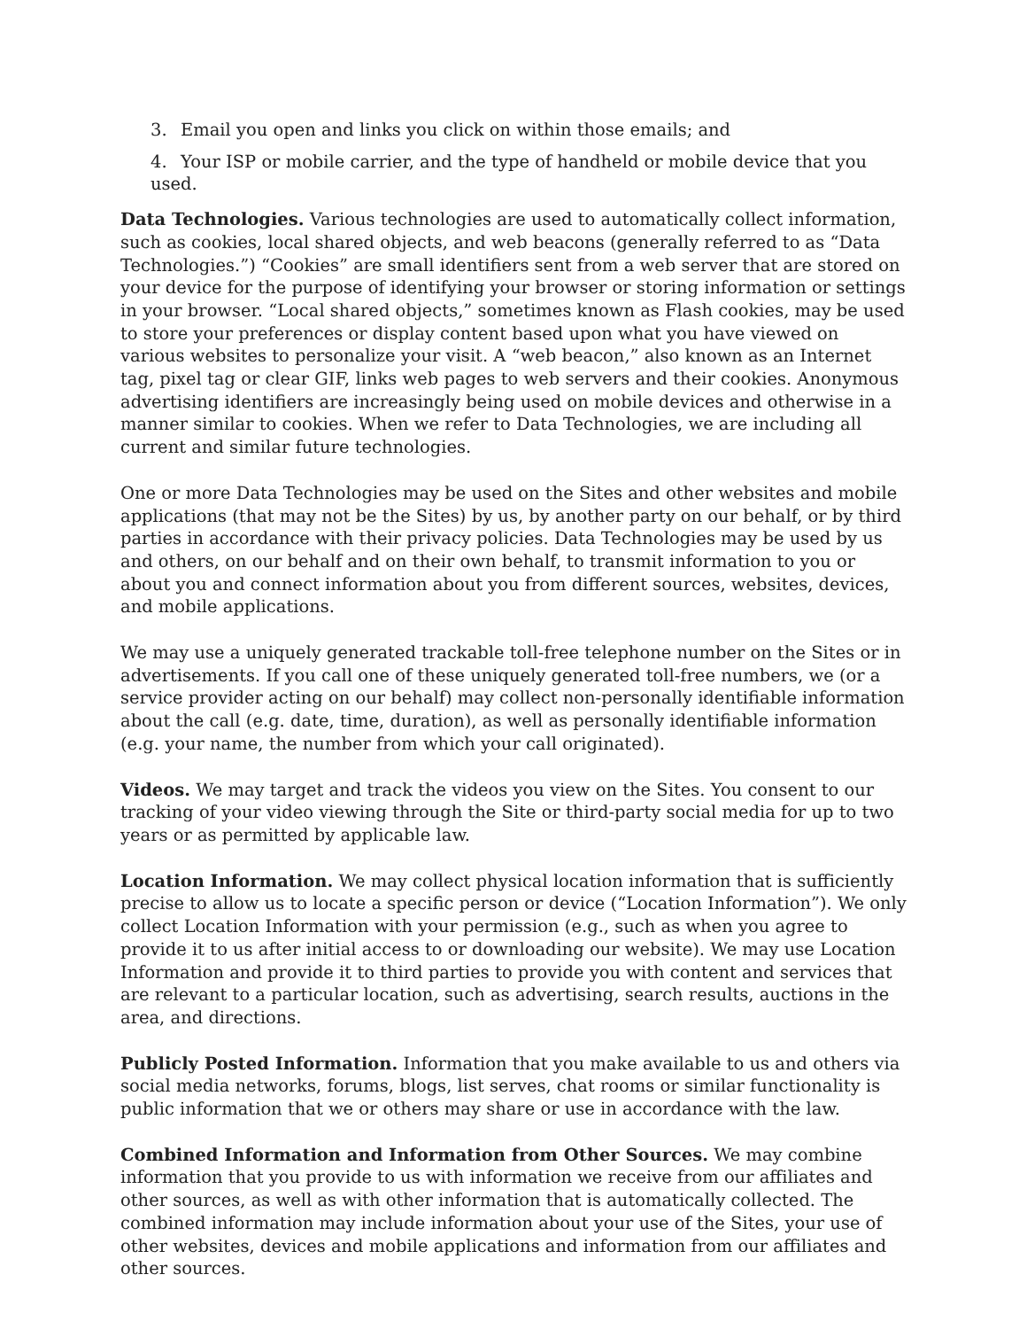3. Email you open and links you click on within those emails; and
4. Your ISP or mobile carrier, and the type of handheld or mobile device that you used.
Data Technologies. Various technologies are used to automatically collect information, such as cookies, local shared objects, and web beacons (generally referred to as “Data Technologies.”) “Cookies” are small identifiers sent from a web server that are stored on your device for the purpose of identifying your browser or storing information or settings in your browser. “Local shared objects,” sometimes known as Flash cookies, may be used to store your preferences or display content based upon what you have viewed on various websites to personalize your visit. A “web beacon,” also known as an Internet tag, pixel tag or clear GIF, links web pages to web servers and their cookies. Anonymous advertising identifiers are increasingly being used on mobile devices and otherwise in a manner similar to cookies. When we refer to Data Technologies, we are including all current and similar future technologies.
One or more Data Technologies may be used on the Sites and other websites and mobile applications (that may not be the Sites) by us, by another party on our behalf, or by third parties in accordance with their privacy policies. Data Technologies may be used by us and others, on our behalf and on their own behalf, to transmit information to you or about you and connect information about you from different sources, websites, devices, and mobile applications.
We may use a uniquely generated trackable toll-free telephone number on the Sites or in advertisements. If you call one of these uniquely generated toll-free numbers, we (or a service provider acting on our behalf) may collect non-personally identifiable information about the call (e.g. date, time, duration), as well as personally identifiable information (e.g. your name, the number from which your call originated).
Videos. We may target and track the videos you view on the Sites. You consent to our tracking of your video viewing through the Site or third-party social media for up to two years or as permitted by applicable law.
Location Information. We may collect physical location information that is sufficiently precise to allow us to locate a specific person or device (“Location Information”). We only collect Location Information with your permission (e.g., such as when you agree to provide it to us after initial access to or downloading our website). We may use Location Information and provide it to third parties to provide you with content and services that are relevant to a particular location, such as advertising, search results, auctions in the area, and directions.
Publicly Posted Information. Information that you make available to us and others via social media networks, forums, blogs, list serves, chat rooms or similar functionality is public information that we or others may share or use in accordance with the law.
Combined Information and Information from Other Sources. We may combine information that you provide to us with information we receive from our affiliates and other sources, as well as with other information that is automatically collected. The combined information may include information about your use of the Sites, your use of other websites, devices and mobile applications and information from our affiliates and other sources.